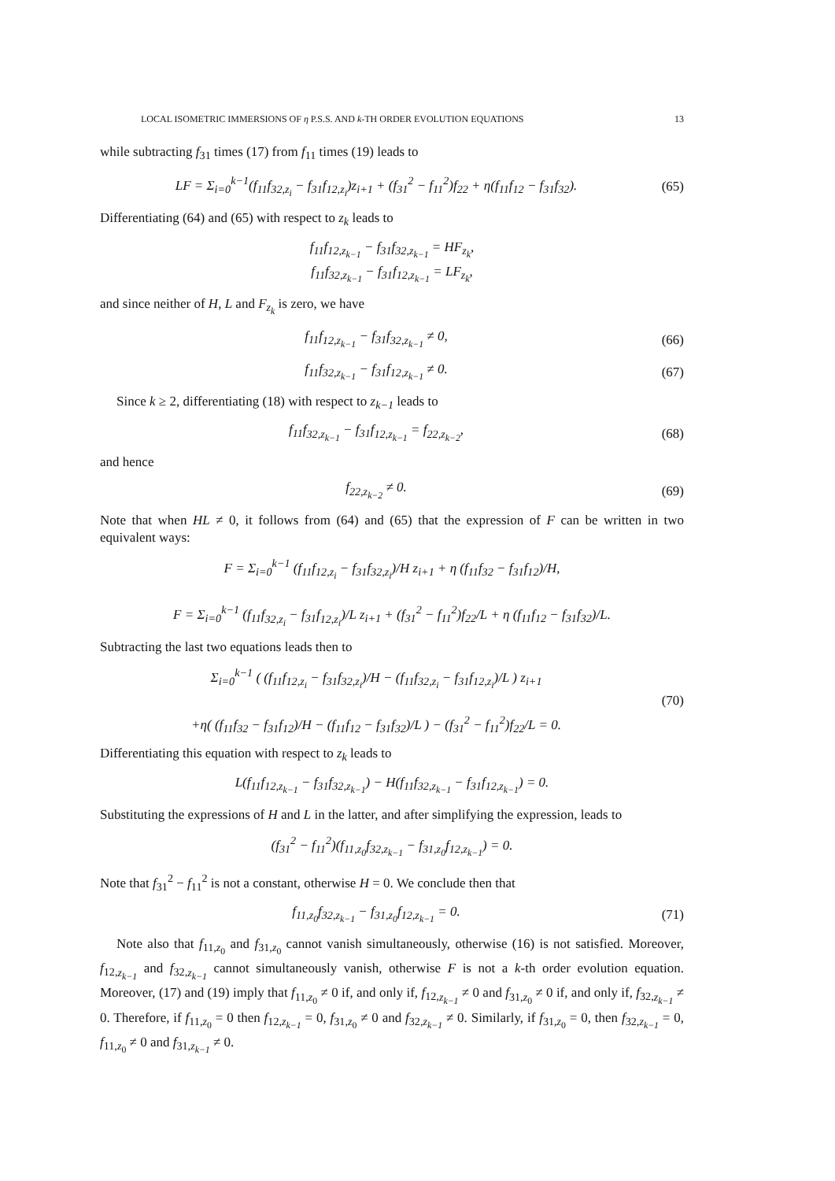LOCAL ISOMETRIC IMMERSIONS OF η P.S.S. AND k-TH ORDER EVOLUTION EQUATIONS 13
while subtracting f<sub>31</sub> times (17) from f<sub>11</sub> times (19) leads to
LF = Σ<sub>i=0</sub><sup>k−1</sup>(f<sub>11</sub>f<sub>32,z<sub>i</sub></sub> − f<sub>31</sub>f<sub>12,z<sub>i</sub></sub>)z<sub>i+1</sub> + (f<sub>31</sub><sup>2</sup> − f<sub>11</sub><sup>2</sup>)f<sub>22</sub> + η(f<sub>11</sub>f<sub>12</sub> − f<sub>31</sub>f<sub>32</sub>).
(65)
Differentiating (64) and (65) with respect to z<sub>k</sub> leads to
f<sub>11</sub>f<sub>12,z<sub>k−1</sub></sub> − f<sub>31</sub>f<sub>32,z<sub>k−1</sub></sub> = HF<sub>z<sub>k</sub></sub>,
f<sub>11</sub>f<sub>32,z<sub>k−1</sub></sub> − f<sub>31</sub>f<sub>12,z<sub>k−1</sub></sub> = LF<sub>z<sub>k</sub></sub>,
and since neither of H, L and F<sub>z<sub>k</sub></sub> is zero, we have
f<sub>11</sub>f<sub>12,z<sub>k−1</sub></sub> − f<sub>31</sub>f<sub>32,z<sub>k−1</sub></sub> ≠ 0,
(66)
f<sub>11</sub>f<sub>32,z<sub>k−1</sub></sub> − f<sub>31</sub>f<sub>12,z<sub>k−1</sub></sub> ≠ 0.
(67)
Since k ≥ 2, differentiating (18) with respect to z<sub>k−1</sub> leads to
f<sub>11</sub>f<sub>32,z<sub>k−1</sub></sub> − f<sub>31</sub>f<sub>12,z<sub>k−1</sub></sub> = f<sub>22,z<sub>k−2</sub></sub>,
(68)
and hence
f<sub>22,z<sub>k−2</sub></sub> ≠ 0.
(69)
Note that when HL ≠ 0, it follows from (64) and (65) that the expression of F can be written in two equivalent ways:
F = Σ<sub>i=0</sub><sup>k−1</sup> (f<sub>11</sub>f<sub>12,z<sub>i</sub></sub> − f<sub>31</sub>f<sub>32,z<sub>i</sub></sub>)/H z<sub>i+1</sub> + η (f<sub>11</sub>f<sub>32</sub> − f<sub>31</sub>f<sub>12</sub>)/H,
F = Σ<sub>i=0</sub><sup>k−1</sup> (f<sub>11</sub>f<sub>32,z<sub>i</sub></sub> − f<sub>31</sub>f<sub>12,z<sub>i</sub></sub>)/L z<sub>i+1</sub> + (f<sub>31</sub><sup>2</sup> − f<sub>11</sub><sup>2</sup>)f<sub>22</sub>/L + η (f<sub>11</sub>f<sub>12</sub> − f<sub>31</sub>f<sub>32</sub>)/L.
Subtracting the last two equations leads then to
Σ<sub>i=0</sub><sup>k−1</sup> ( (f<sub>11</sub>f<sub>12,z<sub>i</sub></sub> − f<sub>31</sub>f<sub>32,z<sub>i</sub></sub>)/H − (f<sub>11</sub>f<sub>32,z<sub>i</sub></sub> − f<sub>31</sub>f<sub>12,z<sub>i</sub></sub>)/L ) z<sub>i+1</sub>
+η( (f<sub>11</sub>f<sub>32</sub> − f<sub>31</sub>f<sub>12</sub>)/H − (f<sub>11</sub>f<sub>12</sub> − f<sub>31</sub>f<sub>32</sub>)/L ) − (f<sub>31</sub><sup>2</sup> − f<sub>11</sub><sup>2</sup>)f<sub>22</sub>/L = 0.
(70)
Differentiating this equation with respect to z<sub>k</sub> leads to
L(f<sub>11</sub>f<sub>12,z<sub>k−1</sub></sub> − f<sub>31</sub>f<sub>32,z<sub>k−1</sub></sub>) − H(f<sub>11</sub>f<sub>32,z<sub>k−1</sub></sub> − f<sub>31</sub>f<sub>12,z<sub>k−1</sub></sub>) = 0.
Substituting the expressions of H and L in the latter, and after simplifying the expression, leads to
(f<sub>31</sub><sup>2</sup> − f<sub>11</sub><sup>2</sup>)(f<sub>11,z<sub>0</sub></sub>f<sub>32,z<sub>k−1</sub></sub> − f<sub>31,z<sub>0</sub></sub>f<sub>12,z<sub>k−1</sub></sub>) = 0.
Note that f<sub>31</sub><sup>2</sup> − f<sub>11</sub><sup>2</sup> is not a constant, otherwise H = 0. We conclude then that
f<sub>11,z<sub>0</sub></sub>f<sub>32,z<sub>k−1</sub></sub> − f<sub>31,z<sub>0</sub></sub>f<sub>12,z<sub>k−1</sub></sub> = 0.
(71)
Note also that f<sub>11,z<sub>0</sub></sub> and f<sub>31,z<sub>0</sub></sub> cannot vanish simultaneously, otherwise (16) is not satisfied. Moreover, f<sub>12,z<sub>k−1</sub></sub> and f<sub>32,z<sub>k−1</sub></sub> cannot simultaneously vanish, otherwise F is not a k-th order evolution equation. Moreover, (17) and (19) imply that f<sub>11,z<sub>0</sub></sub> ≠ 0 if, and only if, f<sub>12,z<sub>k−1</sub></sub> ≠ 0 and f<sub>31,z<sub>0</sub></sub> ≠ 0 if, and only if, f<sub>32,z<sub>k−1</sub></sub> ≠ 0. Therefore, if f<sub>11,z<sub>0</sub></sub> = 0 then f<sub>12,z<sub>k−1</sub></sub> = 0, f<sub>31,z<sub>0</sub></sub> ≠ 0 and f<sub>32,z<sub>k−1</sub></sub> ≠ 0. Similarly, if f<sub>31,z<sub>0</sub></sub> = 0, then f<sub>32,z<sub>k−1</sub></sub> = 0, f<sub>11,z<sub>0</sub></sub> ≠ 0 and f<sub>31,z<sub>k−1</sub></sub> ≠ 0.